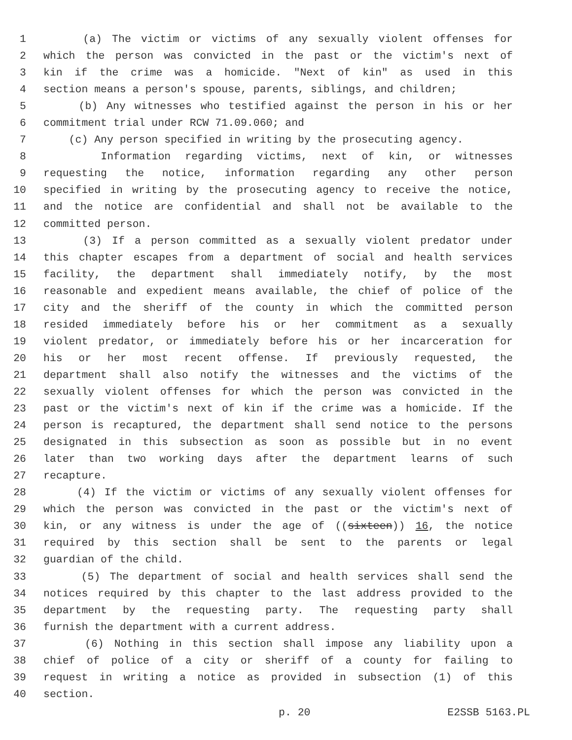1 (a) The victim or victims of any sexually violent offenses for
2 which the person was convicted in the past or the victim's next of
3 kin if the crime was a homicide. "Next of kin" as used in this
4 section means a person's spouse, parents, siblings, and children;
5 (b) Any witnesses who testified against the person in his or her
6 commitment trial under RCW 71.09.060; and
7 (c) Any person specified in writing by the prosecuting agency.
8 Information regarding victims, next of kin, or witnesses
9 requesting the notice, information regarding any other person
10 specified in writing by the prosecuting agency to receive the notice,
11 and the notice are confidential and shall not be available to the
12 committed person.
13 (3) If a person committed as a sexually violent predator under
14 this chapter escapes from a department of social and health services
15 facility, the department shall immediately notify, by the most
16 reasonable and expedient means available, the chief of police of the
17 city and the sheriff of the county in which the committed person
18 resided immediately before his or her commitment as a sexually
19 violent predator, or immediately before his or her incarceration for
20 his or her most recent offense. If previously requested, the
21 department shall also notify the witnesses and the victims of the
22 sexually violent offenses for which the person was convicted in the
23 past or the victim's next of kin if the crime was a homicide. If the
24 person is recaptured, the department shall send notice to the persons
25 designated in this subsection as soon as possible but in no event
26 later than two working days after the department learns of such
27 recapture.
28 (4) If the victim or victims of any sexually violent offenses for
29 which the person was convicted in the past or the victim's next of
30 kin, or any witness is under the age of ((sixteen)) 16, the notice
31 required by this section shall be sent to the parents or legal
32 guardian of the child.
33 (5) The department of social and health services shall send the
34 notices required by this chapter to the last address provided to the
35 department by the requesting party. The requesting party shall
36 furnish the department with a current address.
37 (6) Nothing in this section shall impose any liability upon a
38 chief of police of a city or sheriff of a county for failing to
39 request in writing a notice as provided in subsection (1) of this
40 section.
p. 20 E2SSB 5163.PL